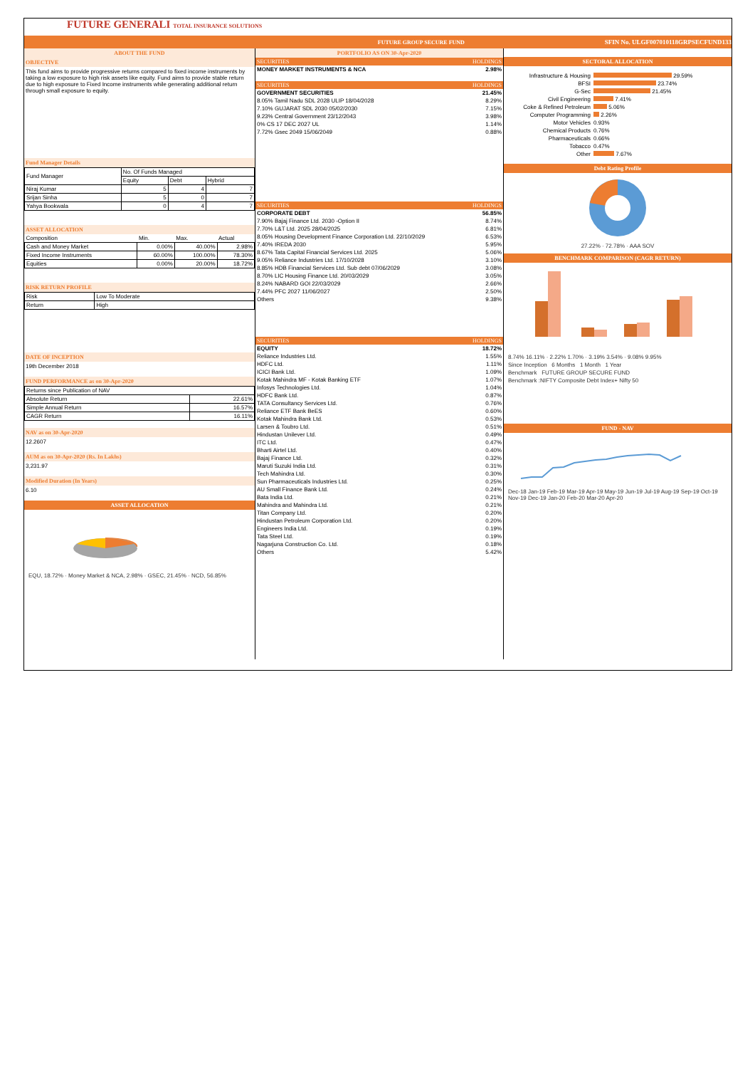FUTURE GENERALI TOTAL INSURANCE SOLUTIONS
FUTURE GROUP SECURE FUND SFIN No. ULGF007010118GRPSECFUND133
ABOUT THE FUND
OBJECTIVE
This fund aims to provide progressive returns compared to fixed income instruments by taking a low exposure to high risk assets like equity. Fund aims to provide stable return due to high exposure to Fixed Income instruments while generating additional return through small exposure to equity.
Fund Manager Details
| Fund Manager | No. Of Funds Managed | | |
| | Equity | Debt | Hybrid |
| Niraj Kumar | 5 | 4 | 7 |
| Srijan Sinha | 5 | 0 | 7 |
| Yahya Bookwala | 0 | 4 | 7 |
ASSET ALLOCATION
| Composition | Min. | Max. | Actual |
| --- | --- | --- | --- |
| Cash and Money Market | 0.00% | 40.00% | 2.98% |
| Fixed Income Instruments | 60.00% | 100.00% | 78.30% |
| Equities | 0.00% | 20.00% | 18.72% |
RISK RETURN PROFILE
| Risk | Low To Moderate |
| Return | High |
DATE OF INCEPTION
19th December 2018
FUND PERFORMANCE as on 30-Apr-2020
| Returns since Publication of NAV | |
| Absolute Return | 22.61% |
| Simple Annual Return | 16.57% |
| CAGR Return | 16.11% |
NAV as on 30-Apr-2020
12.2607
AUM as on 30-Apr-2020 (Rs. In Lakhs)
3,231.97
Modified Duration (In Years)
6.10
ASSET ALLOCATION
EQU, 18.72% · Money Market & NCA, 2.98% · GSEC, 21.45% · NCD, 56.85%
PORTFOLIO AS ON 30-Apr-2020
| SECURITIES | HOLDINGS |
| --- | --- |
| MONEY MARKET INSTRUMENTS & NCA | 2.98% |
| SECURITIES | HOLDINGS |
| GOVERNMENT SECURITIES | 21.45% |
| 8.05% Tamil Nadu SDL 2028 ULIP 18/04/2028 | 8.29% |
| 7.10% GUJARAT SDL 2030 05/02/2030 | 7.15% |
| 9.23% Central Government 23/12/2043 | 3.98% |
| 0% CS 17 DEC 2027 UL | 1.14% |
| 7.72% Gsec 2049 15/06/2049 | 0.88% |
| SECURITIES | HOLDINGS |
| CORPORATE DEBT | 56.85% |
| 7.90% Bajaj Finance Ltd. 2030 -Option II | 8.74% |
| 7.70% L&T Ltd. 2025 28/04/2025 | 6.81% |
| 8.05% Housing Development Finance Corporation Ltd. 22/10/2029 | 6.53% |
| 7.40% IREDA 2030 | 5.95% |
| 8.67% Tata Capital Financial Services Ltd. 2025 | 5.06% |
| 9.05% Reliance Industries Ltd. 17/10/2028 | 3.10% |
| 8.85% HDB Financial Services Ltd. Sub debt 07/06/2029 | 3.08% |
| 8.70% LIC Housing Finance Ltd. 20/03/2029 | 3.05% |
| 8.24% NABARD GOI 22/03/2029 | 2.66% |
| 7.44% PFC 2027 11/06/2027 | 2.50% |
| Others | 9.38% |
| SECURITIES | HOLDINGS |
| EQUITY | 18.72% |
| Reliance Industries Ltd. | 1.55% |
| HDFC Ltd. | 1.11% |
| ICICI Bank Ltd. | 1.09% |
| Kotak Mahindra MF - Kotak Banking ETF | 1.07% |
| Infosys Technologies Ltd. | 1.04% |
| HDFC Bank Ltd. | 0.87% |
| TATA Consultancy Services Ltd. | 0.76% |
| Reliance ETF Bank BeES | 0.60% |
| Kotak Mahindra Bank Ltd. | 0.53% |
| Larsen & Toubro Ltd. | 0.51% |
| Hindustan Unilever Ltd. | 0.49% |
| ITC Ltd. | 0.47% |
| Bharti Airtel Ltd. | 0.40% |
| Bajaj Finance Ltd. | 0.32% |
| Maruti Suzuki India Ltd. | 0.31% |
| Tech Mahindra Ltd. | 0.30% |
| Sun Pharmaceuticals Industries Ltd. | 0.25% |
| AU Small Finance Bank Ltd. | 0.24% |
| Bata India Ltd. | 0.21% |
| Mahindra and Mahindra Ltd. | 0.21% |
| Titan Company Ltd. | 0.20% |
| Hindustan Petroleum Corporation Ltd. | 0.20% |
| Engineers India Ltd. | 0.19% |
| Tata Steel Ltd. | 0.19% |
| Nagarjuna Construction Co. Ltd. | 0.18% |
| Others | 5.42% |
SECTORAL ALLOCATION
| Infrastructure & Housing | 29.59% |
| BFSI | 23.74% |
| G-Sec | 21.45% |
| Civil Engineering | 7.41% |
| Coke & Refined Petroleum | 5.06% |
| Computer Programming | 2.26% |
| Motor Vehicles | 0.93% |
| Chemical Products | 0.76% |
| Pharmaceuticals | 0.66% |
| Tobacco | 0.47% |
| Other | 7.67% |
Debt Rating Profile
27.22% · 72.78% · AAA SOV
BENCHMARK COMPARISON (CAGR RETURN)
8.74% 16.11% · 2.22% 1.70% · 3.19% 3.54% · 9.08% 9.95%
Since Inception 6 Months 1 Month 1 Year
Benchmark FUTURE GROUP SECURE FUND
Benchmark :NIFTY Composite Debt Index+ Nifty 50
FUND - NAV
Dec-18 Jan-19 Feb-19 Mar-19 Apr-19 May-19 Jun-19 Jul-19 Aug-19 Sep-19 Oct-19 Nov-19 Dec-19 Jan-20 Feb-20 Mar-20 Apr-20